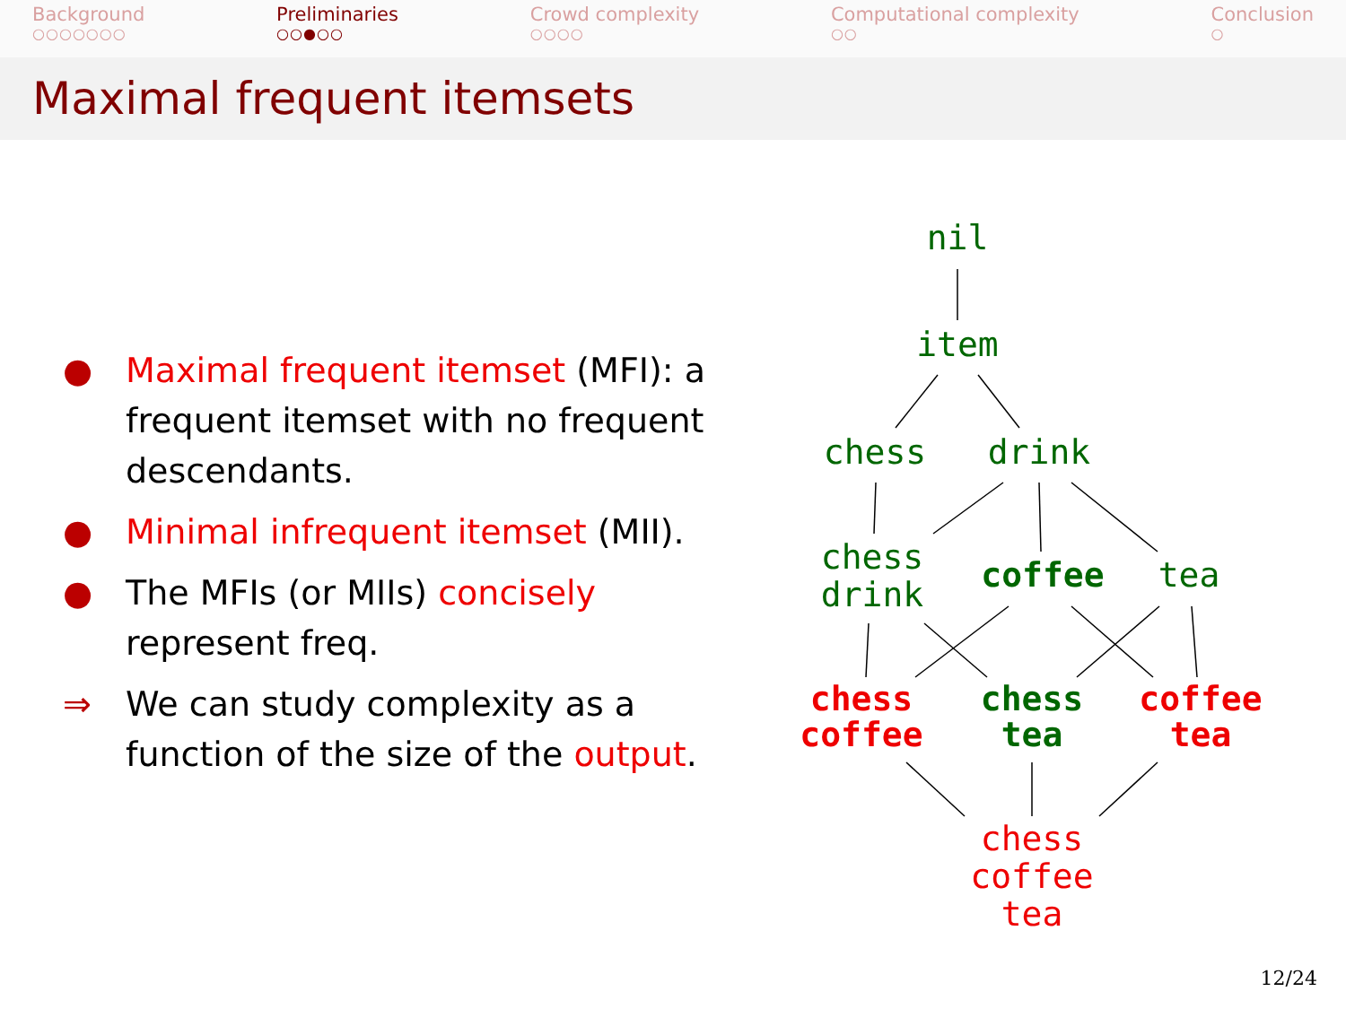Background
○○○○○○○
Preliminaries
○○●○○
Crowd complexity
○○○○
Computational complexity
○○
Conclusion
○
Maximal frequent itemsets
● Maximal frequent itemset (MFI): a frequent itemset with no frequent descendants.
● Minimal infrequent itemset (MII).
● The MFIs (or MIIs) concisely represent freq.
⇒ We can study complexity as a function of the size of the output.
nil
item
chess
drink
chess
drink
coffee
tea
chess
coffee
chess
tea
coffee
tea
chess
coffee
tea
12/24